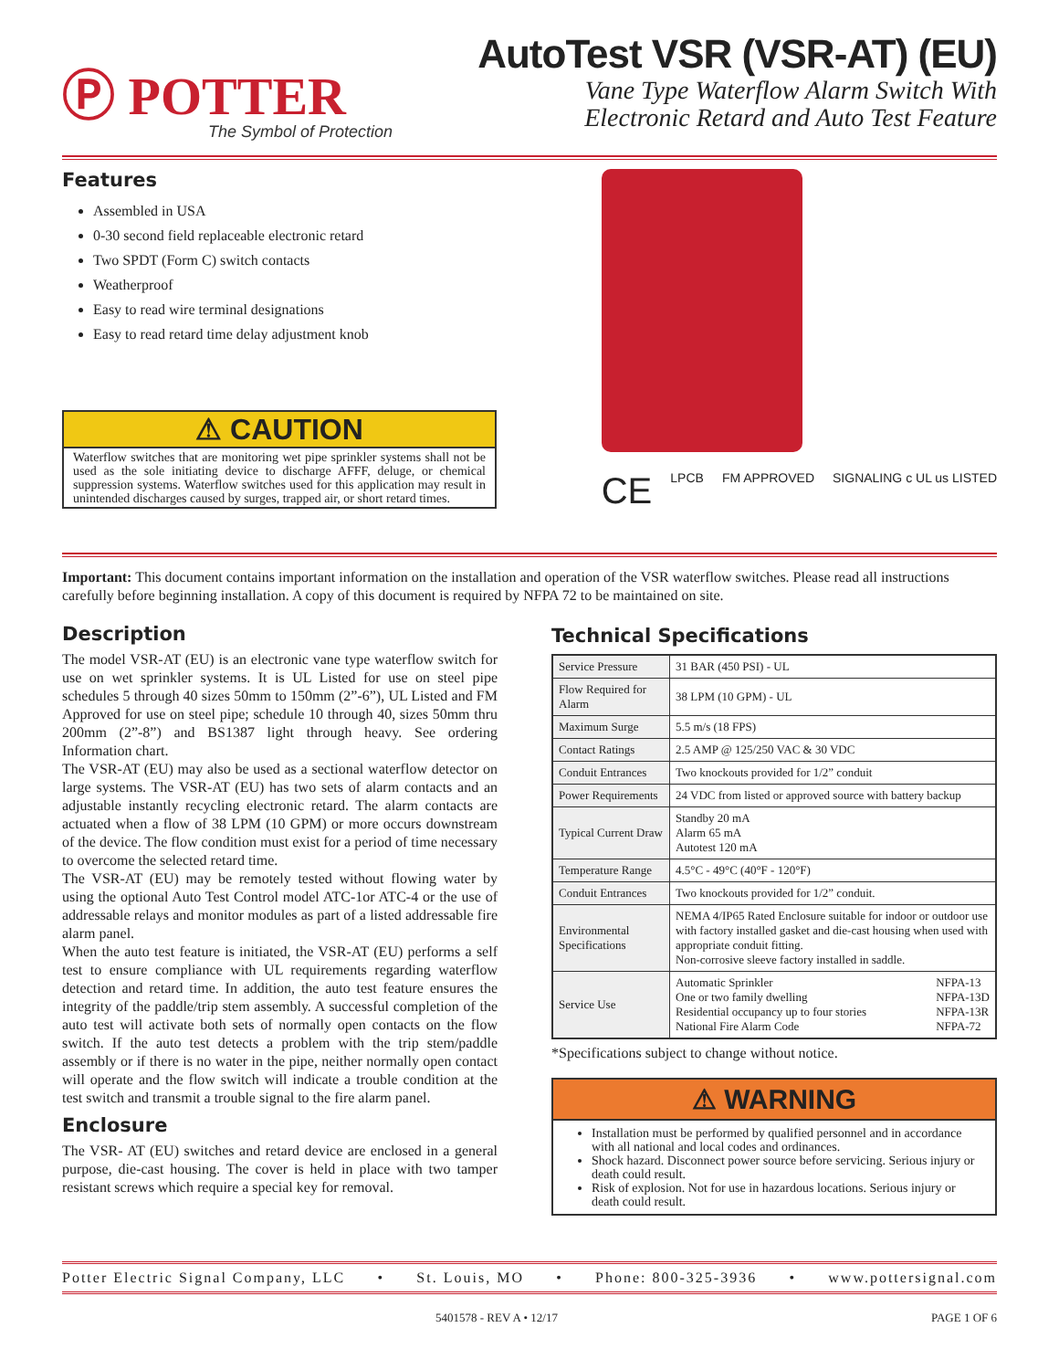Ⓟ POTTER
The Symbol of Protection
AutoTest VSR (VSR-AT) (EU)
Vane Type Waterflow Alarm Switch With
Electronic Retard and Auto Test Feature
Features
Assembled in USA
0-30 second field replaceable electronic retard
Two SPDT (Form C) switch contacts
Weatherproof
Easy to read wire terminal designations
Easy to read retard time delay adjustment knob
⚠ CAUTION
Waterflow switches that are monitoring wet pipe sprinkler systems shall not be used as the sole initiating device to discharge AFFF, deluge, or chemical suppression systems. Waterflow switches used for this application may result in unintended discharges caused by surges, trapped air, or short retard times.
CE LPCB FM APPROVED SIGNALING c UL us LISTED
Important: This document contains important information on the installation and operation of the VSR waterflow switches. Please read all instructions carefully before beginning installation. A copy of this document is required by NFPA 72 to be maintained on site.
Description
The model VSR-AT (EU) is an electronic vane type waterflow switch for use on wet sprinkler systems. It is UL Listed for use on steel pipe schedules 5 through 40 sizes 50mm to 150mm (2”-6”), UL Listed and FM Approved for use on steel pipe; schedule 10 through 40, sizes 50mm thru 200mm (2”-8”) and BS1387 light through heavy. See ordering Information chart.
The VSR-AT (EU) may also be used as a sectional waterflow detector on large systems. The VSR-AT (EU) has two sets of alarm contacts and an adjustable instantly recycling electronic retard. The alarm contacts are actuated when a flow of 38 LPM (10 GPM) or more occurs downstream of the device. The flow condition must exist for a period of time necessary to overcome the selected retard time.
The VSR-AT (EU) may be remotely tested without flowing water by using the optional Auto Test Control model ATC-1or ATC-4 or the use of addressable relays and monitor modules as part of a listed addressable fire alarm panel.
When the auto test feature is initiated, the VSR-AT (EU) performs a self test to ensure compliance with UL requirements regarding waterflow detection and retard time. In addition, the auto test feature ensures the integrity of the paddle/trip stem assembly. A successful completion of the auto test will activate both sets of normally open contacts on the flow switch. If the auto test detects a problem with the trip stem/paddle assembly or if there is no water in the pipe, neither normally open contact will operate and the flow switch will indicate a trouble condition at the test switch and transmit a trouble signal to the fire alarm panel.
Enclosure
The VSR- AT (EU) switches and retard device are enclosed in a general purpose, die-cast housing. The cover is held in place with two tamper resistant screws which require a special key for removal.
Technical Specifications
| Service Pressure | 31 BAR (450 PSI) - UL |
| Flow Required for Alarm | 38 LPM (10 GPM) - UL |
| Maximum Surge | 5.5 m/s (18 FPS) |
| Contact Ratings | 2.5 AMP @ 125/250 VAC & 30 VDC |
| Conduit Entrances | Two knockouts provided for 1/2” conduit |
| Power Requirements | 24 VDC from listed or approved source with battery backup |
| Typical Current Draw | Standby 20 mA Alarm 65 mA Autotest 120 mA |
| Temperature Range | 4.5°C - 49°C (40°F - 120°F) |
| Conduit Entrances | Two knockouts provided for 1/2” conduit. |
| Environmental Specifications | NEMA 4/IP65 Rated Enclosure suitable for indoor or outdoor use with factory installed gasket and die-cast housing when used with appropriate conduit fitting. Non-corrosive sleeve factory installed in saddle. |
| Service Use | Automatic Sprinkler One or two family dwelling Residential occupancy up to four stories National Fire Alarm Code NFPA-13 NFPA-13D NFPA-13R NFPA-72 |
*Specifications subject to change without notice.
⚠ WARNING
Installation must be performed by qualified personnel and in accordance with all national and local codes and ordinances.
Shock hazard. Disconnect power source before servicing. Serious injury or death could result.
Risk of explosion. Not for use in hazardous locations. Serious injury or death could result.
Potter Electric Signal Company, LLC • St. Louis, MO • Phone: 800-325-3936 • www.pottersignal.com
5401578 - REV A • 12/17 PAGE 1 OF 6